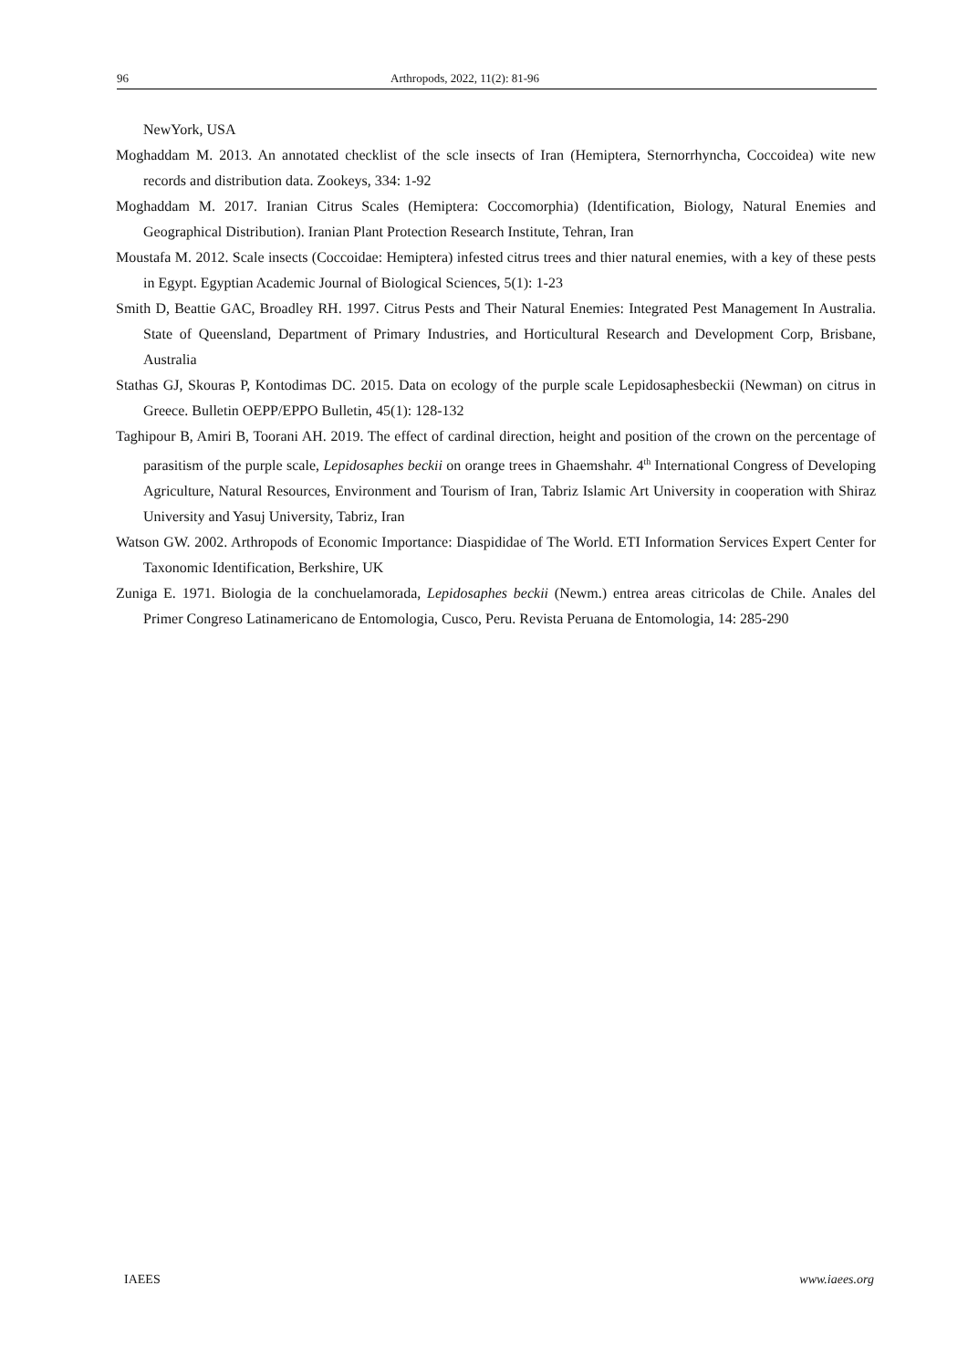96 Arthropods, 2022, 11(2): 81-96
NewYork, USA
Moghaddam M. 2013. An annotated checklist of the scle insects of Iran (Hemiptera, Sternorrhyncha, Coccoidea) wite new records and distribution data. Zookeys, 334: 1-92
Moghaddam M. 2017. Iranian Citrus Scales (Hemiptera: Coccomorphia) (Identification, Biology, Natural Enemies and Geographical Distribution). Iranian Plant Protection Research Institute, Tehran, Iran
Moustafa M. 2012. Scale insects (Coccoidae: Hemiptera) infested citrus trees and thier natural enemies, with a key of these pests in Egypt. Egyptian Academic Journal of Biological Sciences, 5(1): 1-23
Smith D, Beattie GAC, Broadley RH. 1997. Citrus Pests and Their Natural Enemies: Integrated Pest Management In Australia. State of Queensland, Department of Primary Industries, and Horticultural Research and Development Corp, Brisbane, Australia
Stathas GJ, Skouras P, Kontodimas DC. 2015. Data on ecology of the purple scale Lepidosaphesbeckii (Newman) on citrus in Greece. Bulletin OEPP/EPPO Bulletin, 45(1): 128-132
Taghipour B, Amiri B, Toorani AH. 2019. The effect of cardinal direction, height and position of the crown on the percentage of parasitism of the purple scale, Lepidosaphes beckii on orange trees in Ghaemshahr. 4<sup>th</sup> International Congress of Developing Agriculture, Natural Resources, Environment and Tourism of Iran, Tabriz Islamic Art University in cooperation with Shiraz University and Yasuj University, Tabriz, Iran
Watson GW. 2002. Arthropods of Economic Importance: Diaspididae of The World. ETI Information Services Expert Center for Taxonomic Identification, Berkshire, UK
Zuniga E. 1971. Biologia de la conchuelamorada, Lepidosaphes beckii (Newm.) entrea areas citricolas de Chile. Anales del Primer Congreso Latinamericano de Entomologia, Cusco, Peru. Revista Peruana de Entomologia, 14: 285-290
IAEES www.iaees.org